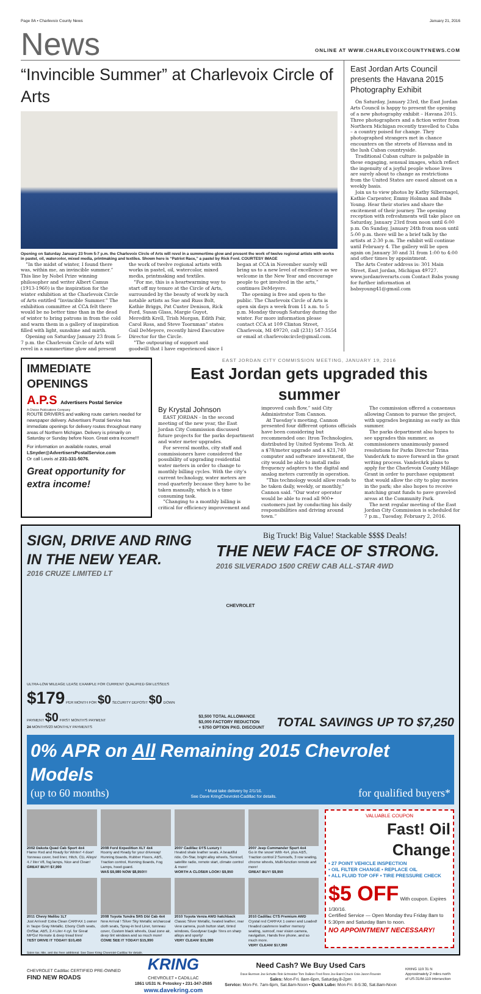Page 8A • Charlevoix County News January 21, 2016
News
ONLINE AT WWW.CHARLEVOIXCOUNTYNEWS.COM
“Invincible Summer” at Charlevoix Circle of Arts
Opening on Saturday January 23 from 5-7 p.m. the Charlevoix Circle of Arts will revel in a summertime glow and present the work of twelve regional artists with works in pastel, oil, watercolor, mixed media, printmaking and textiles. Shown here is “Patriot Race,” a pastel by Rick Ford. COURTESY IMAGE
“In the midst of winter, I found there was, within me, an invincible summer.” This line by Nobel Prize winning philosopher and writer Albert Camus (1913-1960) is the inspiration for the winter exhibition at the Charlevoix Circle of Arts entitled “Invincible Summer.” The exhibition committee at CCA felt there would be no better time than in the dead of winter to bring patrons in from the cold and warm them in a gallery of inspiration filled with light, sunshine and mirth.
Opening on Saturday January 23 from 5-7 p.m. the Charlevoix Circle of Arts will revel in a summertime glow and present the work of twelve regional artists with works in pastel, oil, watercolor, mixed media, printmaking and textiles.
“For me, this is a heartwarming way to start off my tenure at the Circle of Arts, surrounded by the beauty of work by such notable artists as Sue and Russ Bolt, Kathie Briggs, Pat Custer Denison, Rick Ford, Susan Glass, Margie Guyot, Meredith Krell, Trish Morgan, Edith Pair, Carol Ross, and Steve Toornman” states Gail DeMeyere, recently hired Executive Director for the Circle.
“The outpouring of support and goodwill that I have experienced since I began at CCA in November surely will bring us to a new level of excellence as we welcome in the New Year and encourage people to get involved in the arts,” continues DeMeyere.
The opening is free and open to the public. The Charlevoix Circle of Arts is open six days a week from 11 a.m. to 5 p.m. Monday through Saturday during the winter. For more information please contact CCA at 109 Clinton Street, Charlevoix, MI 49720, call (231) 547-3554 or email at charlevoixcircle@gmail.com.
East Jordan Arts Council presents the Havana 2015 Photography Exhibit
On Saturday, January 23rd, the East Jordan Arts Council is happy to present the opening of a new photography exhibit – Havana 2015. Three photographers and a fiction writer from Northern Michigan recently travelled to Cuba – a country poised for change. They photographed strangers met in chance encounters on the streets of Havana and in the lush Cuban countryside.
Traditional Cuban culture is palpable in these engaging, sensual images, which reflect the ingenuity of a joyful people whose lives are surely about to change as restrictions from the United States are eased almost on a weekly basis.
Join us to view photos by Kathy Silbernagel, Kathie Carpenter, Emmy Holman and Babs Young. Hear their stories and share the excitement of their journey. The opening reception with refreshments will take place on Saturday, January 23rd from noon until 6:00 p.m. On Sunday, January 24th from noon until 5:00 p.m. there will be a brief talk by the artists at 2:30 p.m. The exhibit will continue until February 4. The gallery will be open again on January 30 and 31 from 1:00 to 4:00 and other times by appointment.
The Arts Center address is: 301 Main Street, East Jordan, Michigan 49727. www.jordanriverarts.com Contact Babs young for further information at babsyoung41@gmail.com
IMMEDIATE OPENINGS
A.P.S Advertisers Postal Service
A Choice Publications Company
ROUTE DRIVERS and walking route carriers needed for newspaper delivery. Advertisers Postal Service has immediate openings for delivery routes throughout many areas of Northern Michigan. Delivery is primarily on Saturday or Sunday before Noon. Great extra income!!!
For information on available routes, email LSnyder@AdvertisersPostalService.com
Or call Lewis at 231-331-5076.
Great opportunity for extra income!
EAST JORDAN CITY COMMISSION MEETING, JANUARY 19, 2016
East Jordan gets upgraded this summer
By Krystal Johnson
EAST JORDAN - In the second meeting of the new year, the East Jordan City Commission discussed future projects for the parks department and water meter upgrades.
For several months, city staff and commissioners have considered the possibility of upgrading residential water meters in order to change to monthly billing cycles. With the city’s current technology, water meters are read quarterly because they have to be taken manually, which is a time consuming task.
“Changing to a monthly billing is critical for efficiency improvement and improved cash flow,” said City Administrator Tom Cannon.
At Tuesday’s meeting, Cannon presented four different options officials have been considering but recommended one: Itron Technologies, distributed by United Systems Tech. At a $78/meter upgrade and a $21,740 computer and software investment, the city would be able to install radio frequency adapters to the digital and analog meters currently in operation.
“This technology would allow reads to be taken daily, weekly, or monthly,” Cannon said. “Our water operator would be able to read all 900+ customers just by conducting his daily responsibilities and driving around town.”
The commission offered a consensus allowing Cannon to pursue the project, with upgrades beginning as early as this summer.
The parks department also hopes to see upgrades this summer, as commissioners unanimously passed resolutions for Parks Director Trina VanderArk to move forward in the grant writing process. VanderArk plans to apply for the Charlevoix County Millage Grant in order to purchase equipment that would allow the city to play movies in the park; she also hopes to receive matching grant funds to pave graveled areas at the Community Park.
The next regular meeting of the East Jordan City Commission is scheduled for 7 p.m., Tuesday, February 2, 2016.
SIGN, DRIVE AND RING IN THE NEW YEAR.
2016 CRUZE LIMITED LT
Big Truck! Big Value! Stackable $$$$ Deals!
THE NEW FACE OF STRONG.
2016 SILVERADO 1500 CREW CAB ALL-STAR 4WD
CHEVROLET
ULTRA-LOW MILEAGE LEASE EXAMPLE FOR CURRENT QUALIFIED GM LESSEES
$179 PER MONTH FOR $0 SECURITY DEPOSIT $0 DOWN PAYMENT $0 FIRST MONTH'S PAYMENT
24 MONTHS/23 MONTHLY PAYMENTS
$3,500 TOTAL ALLOWANCE
$3,000 FACTORY REDUCTION
+ $750 OPTION PKG. DISCOUNT
TOTAL SAVINGS UP TO $7,250
0% APR on All Remaining 2015 Chevrolet Models
(up to 60 months) * Must take delivery by 2/1/16.
See Dave KringChevrolet-Cadillac for details. for qualified buyers*
2002 Dakota Quad Cab Sport 4x4
Flame Red and Ready for Winter! 4 door! Tonneau cover, bed liner, Hitch, CD, Alloys! 4.7 liter V8, fog lamps, Nice and Clean!
GREAT BUY! $7,990
2008 Ford Expedition XLT 4x4
Roomy and Ready for your driveway! Running Boards, Rubber Floors, ABS, Traction control, Running Boards, Fog Lamps, hood guard.
WAS $9,980 NOW $8,950!!!
2007 Cadillac DTS Luxury I
Heated shale leather seats. A beautiful ride, On-Star, bright alloy wheels, Sunroof, satellite radio, remote start, climate control & more!
WORTH A CLOSER LOOK! $9,950
2007 Jeep Commander Sport 4x4
Go in the snow! With 4x4, plus ABS, Traction control 2 Sunroofs, 3 row seating, chrome wheels, Multi-function remote and more!
GREAT BUY! $9,950
2011 Chevy Malibu 1LT
Just Arrived! Extra Clean CARFAX 1 owner in Taupe Gray Metallic. Ebony Cloth seats, OnStar, ABS, 2.4 Liter 4 cyl. for Great MPGs! Remote & deep tread tires!
TEST DRIVE IT TODAY! $10,450
2008 Toyota Tundra SR5 Dbl Cab 4x4
New Arrival ! Silver Sky Metallic w/charcoal cloth seats, Spray-in bed Liner, tonneau cover, Custom black wheels, Dual zone air, deep tint windows and so much more!
COME SEE IT TODAY! $15,990
2010 Toyota Venza AWD hatchback
Classic Silver Metallic, heated leather, rear view camera, push button start, tinted windows, Goodyear Eagle Tires on sharp alloys and sporty!
VERY CLEAN! $15,990
2010 Cadillac CTS Premium AWD
Crystal red CARFAX 1 owner and Loaded! Headed cashmere leather memory seating, sunroof, rear vision camera, navigation, Hands free phone, and so much more.
VERY CLEAN! $17,950
VALUABLE COUPON
Fast! Oil Change
• 27 POINT VEHICLE INSPECTION
• OIL FILTER CHANGE • REPLACE OIL
• ALL FLUID TOP OFF • TIRE PRESSURE CHECK
$5 OFF With coupon. Expires 1/30/16.
Certified Service — Open Monday thru Friday 8am to 5:30pm and Saturday 8am to noon.
NO APPOINTMENT NECESSARY!
Sales tax, title, and doc fees additional. See Dave Kring Chevrolet-Cadillac for details.
CHEVROLET Cadillac CERTIFIED PRE-OWNED
FIND NEW ROADS
KRING
CHEVROLET ▪ CADILLAC
1861 US31 N. Petoskey • 231-347-2585
www.davekring.com
Need Cash? We Buy Used Cars
Dave Burrows Joe Schutte Rob Schneider Tom DuBois Fred Ross Joe Baird Chuck Cole Jason Roussin
Sales: Mon-Fri. 8am-6pm, Saturday.8-2pm
Service: Mon-Fri. 7am-6pm, Sat.8am-Noon • Quick Lube: Mon-Fri. 8-5:30, Sat.8am-Noon
KRING 119 31 N
Approximately 2 miles north of US-31/M-119 intersection